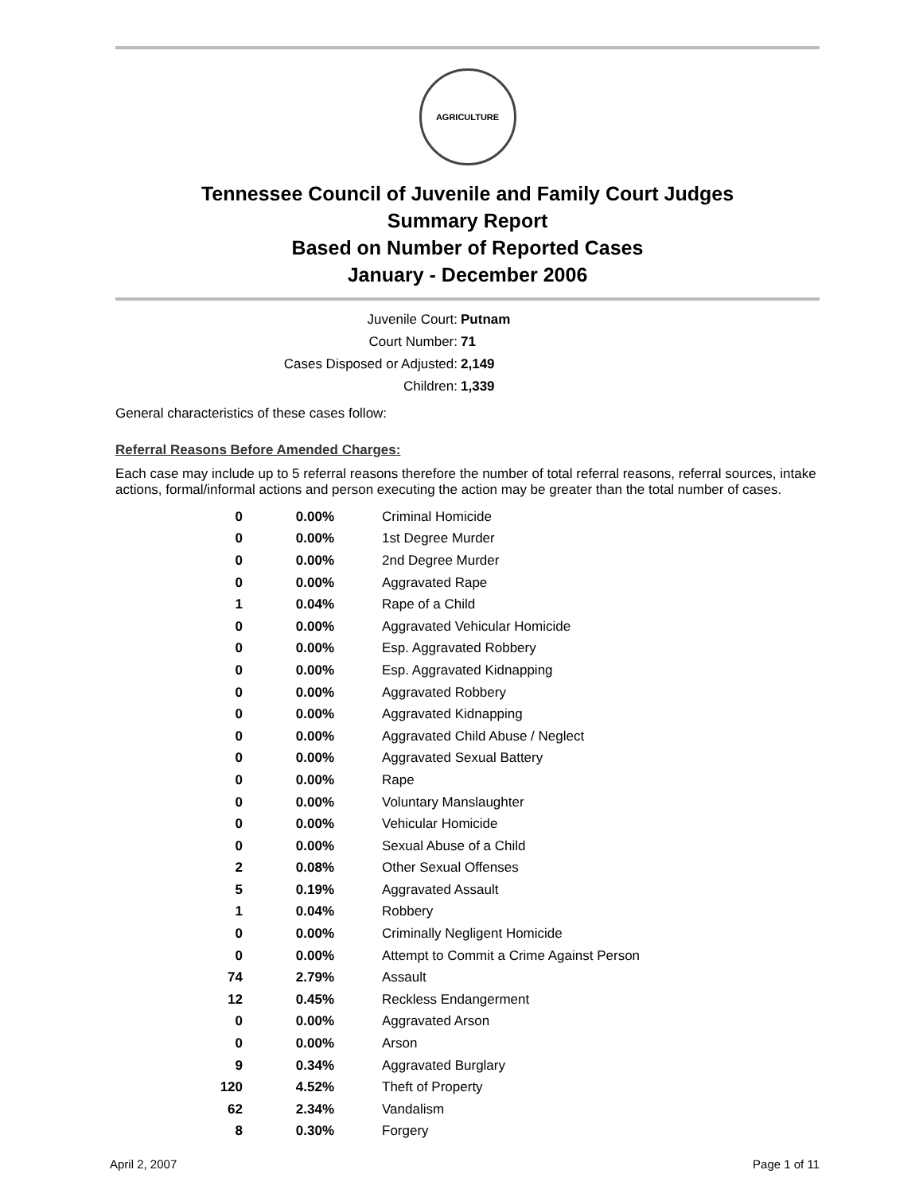AGRICULTURE
Tennessee Council of Juvenile and Family Court Judges
Summary Report
Based on Number of Reported Cases
January - December 2006
Juvenile Court: Putnam
Court Number: 71
Cases Disposed or Adjusted: 2,149
Children: 1,339
General characteristics of these cases follow:
Referral Reasons Before Amended Charges:
Each case may include up to 5 referral reasons therefore the number of total referral reasons, referral sources, intake actions, formal/informal actions and person executing the action may be greater than the total number of cases.
| 0 | 0.00% | Criminal Homicide |
| 0 | 0.00% | 1st Degree Murder |
| 0 | 0.00% | 2nd Degree Murder |
| 0 | 0.00% | Aggravated Rape |
| 1 | 0.04% | Rape of a Child |
| 0 | 0.00% | Aggravated Vehicular Homicide |
| 0 | 0.00% | Esp. Aggravated Robbery |
| 0 | 0.00% | Esp. Aggravated Kidnapping |
| 0 | 0.00% | Aggravated Robbery |
| 0 | 0.00% | Aggravated Kidnapping |
| 0 | 0.00% | Aggravated Child Abuse / Neglect |
| 0 | 0.00% | Aggravated Sexual Battery |
| 0 | 0.00% | Rape |
| 0 | 0.00% | Voluntary Manslaughter |
| 0 | 0.00% | Vehicular Homicide |
| 0 | 0.00% | Sexual Abuse of a Child |
| 2 | 0.08% | Other Sexual Offenses |
| 5 | 0.19% | Aggravated Assault |
| 1 | 0.04% | Robbery |
| 0 | 0.00% | Criminally Negligent Homicide |
| 0 | 0.00% | Attempt to Commit a Crime Against Person |
| 74 | 2.79% | Assault |
| 12 | 0.45% | Reckless Endangerment |
| 0 | 0.00% | Aggravated Arson |
| 0 | 0.00% | Arson |
| 9 | 0.34% | Aggravated Burglary |
| 120 | 4.52% | Theft of Property |
| 62 | 2.34% | Vandalism |
| 8 | 0.30% | Forgery |
April 2, 2007 Page 1 of 11